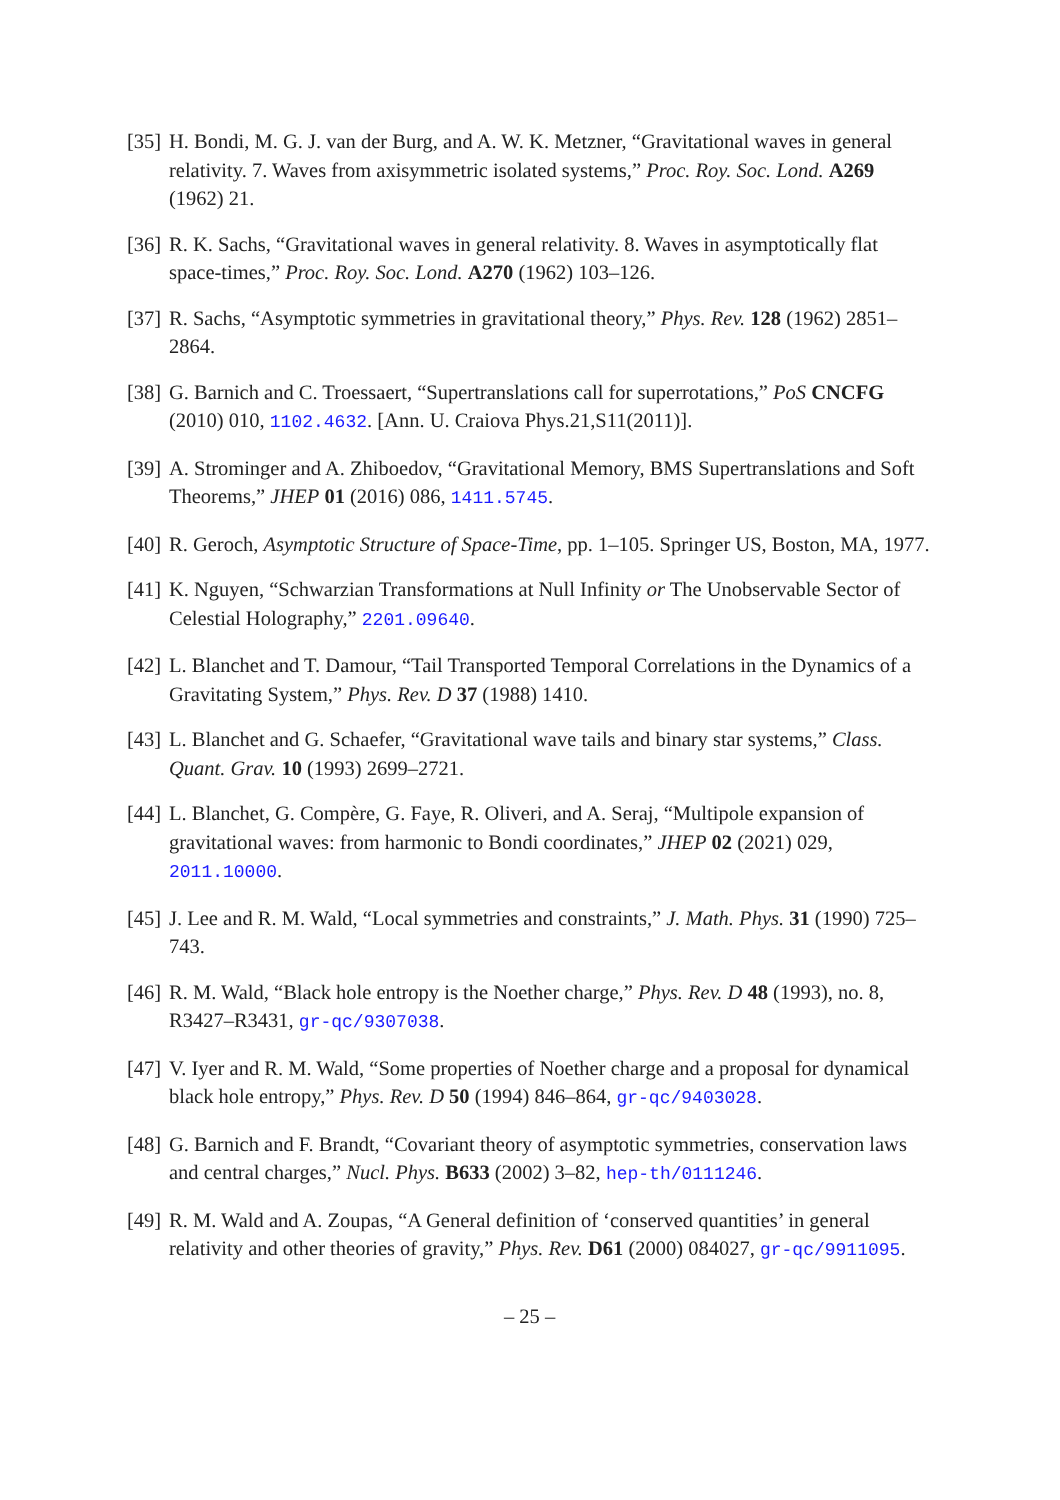[35] H. Bondi, M. G. J. van der Burg, and A. W. K. Metzner, “Gravitational waves in general relativity. 7. Waves from axisymmetric isolated systems,” Proc. Roy. Soc. Lond. A269 (1962) 21.
[36] R. K. Sachs, “Gravitational waves in general relativity. 8. Waves in asymptotically flat space-times,” Proc. Roy. Soc. Lond. A270 (1962) 103–126.
[37] R. Sachs, “Asymptotic symmetries in gravitational theory,” Phys. Rev. 128 (1962) 2851–2864.
[38] G. Barnich and C. Troessaert, “Supertranslations call for superrotations,” PoS CNCFG (2010) 010, 1102.4632. [Ann. U. Craiova Phys.21,S11(2011)].
[39] A. Strominger and A. Zhiboedov, “Gravitational Memory, BMS Supertranslations and Soft Theorems,” JHEP 01 (2016) 086, 1411.5745.
[40] R. Geroch, Asymptotic Structure of Space-Time, pp. 1–105. Springer US, Boston, MA, 1977.
[41] K. Nguyen, “Schwarzian Transformations at Null Infinity or The Unobservable Sector of Celestial Holography,” 2201.09640.
[42] L. Blanchet and T. Damour, “Tail Transported Temporal Correlations in the Dynamics of a Gravitating System,” Phys. Rev. D 37 (1988) 1410.
[43] L. Blanchet and G. Schaefer, “Gravitational wave tails and binary star systems,” Class. Quant. Grav. 10 (1993) 2699–2721.
[44] L. Blanchet, G. Compère, G. Faye, R. Oliveri, and A. Seraj, “Multipole expansion of gravitational waves: from harmonic to Bondi coordinates,” JHEP 02 (2021) 029, 2011.10000.
[45] J. Lee and R. M. Wald, “Local symmetries and constraints,” J. Math. Phys. 31 (1990) 725–743.
[46] R. M. Wald, “Black hole entropy is the Noether charge,” Phys. Rev. D 48 (1993), no. 8, R3427–R3431, gr-qc/9307038.
[47] V. Iyer and R. M. Wald, “Some properties of Noether charge and a proposal for dynamical black hole entropy,” Phys. Rev. D 50 (1994) 846–864, gr-qc/9403028.
[48] G. Barnich and F. Brandt, “Covariant theory of asymptotic symmetries, conservation laws and central charges,” Nucl. Phys. B633 (2002) 3–82, hep-th/0111246.
[49] R. M. Wald and A. Zoupas, “A General definition of ‘conserved quantities’ in general relativity and other theories of gravity,” Phys. Rev. D61 (2000) 084027, gr-qc/9911095.
– 25 –